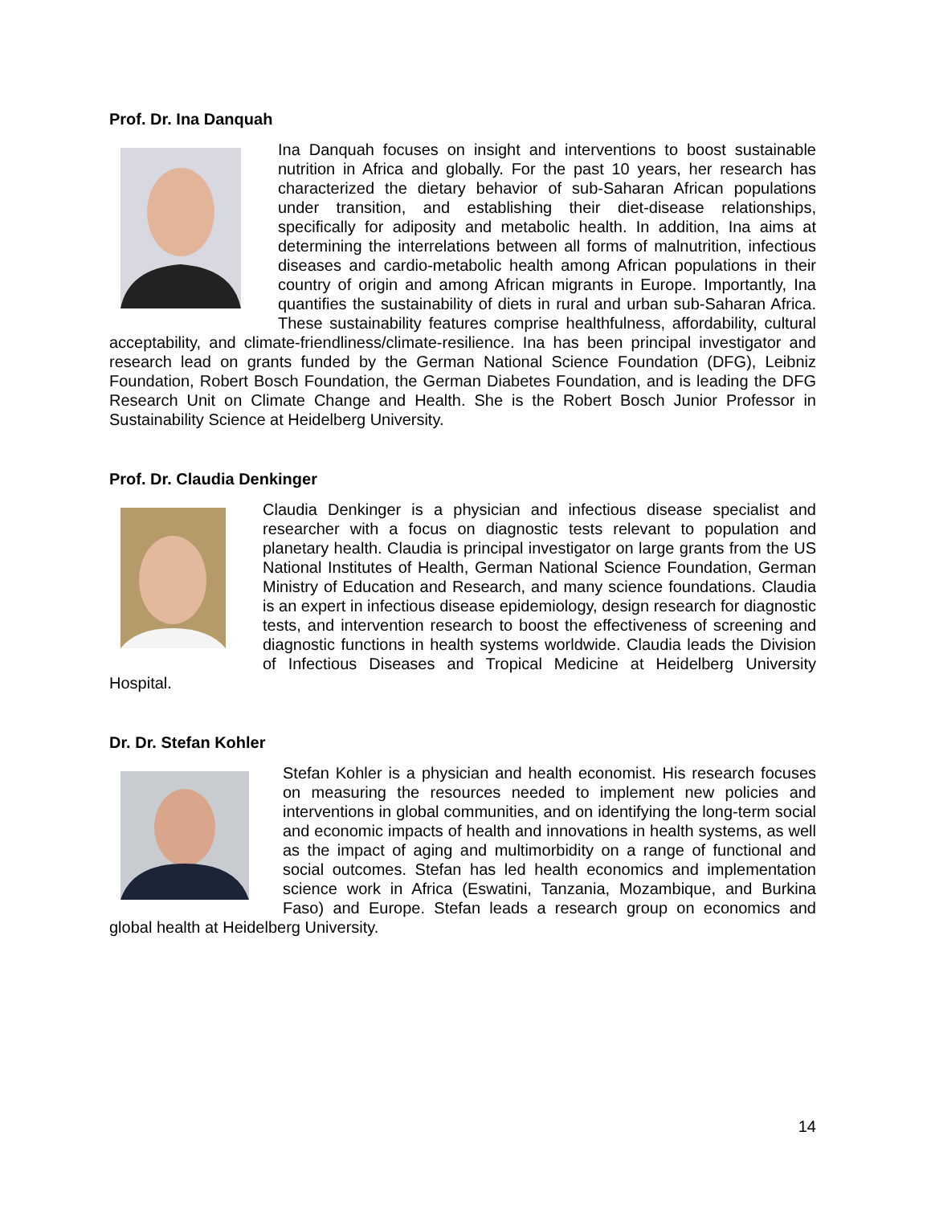Prof. Dr. Ina Danquah
Ina Danquah focuses on insight and interventions to boost sustainable nutrition in Africa and globally. For the past 10 years, her research has characterized the dietary behavior of sub-Saharan African populations under transition, and establishing their diet-disease relationships, specifically for adiposity and metabolic health. In addition, Ina aims at determining the interrelations between all forms of malnutrition, infectious diseases and cardio-metabolic health among African populations in their country of origin and among African migrants in Europe. Importantly, Ina quantifies the sustainability of diets in rural and urban sub-Saharan Africa. These sustainability features comprise healthfulness, affordability, cultural acceptability, and climate-friendliness/climate-resilience. Ina has been principal investigator and research lead on grants funded by the German National Science Foundation (DFG), Leibniz Foundation, Robert Bosch Foundation, the German Diabetes Foundation, and is leading the DFG Research Unit on Climate Change and Health. She is the Robert Bosch Junior Professor in Sustainability Science at Heidelberg University.
Prof. Dr. Claudia Denkinger
Claudia Denkinger is a physician and infectious disease specialist and researcher with a focus on diagnostic tests relevant to population and planetary health. Claudia is principal investigator on large grants from the US National Institutes of Health, German National Science Foundation, German Ministry of Education and Research, and many science foundations. Claudia is an expert in infectious disease epidemiology, design research for diagnostic tests, and intervention research to boost the effectiveness of screening and diagnostic functions in health systems worldwide. Claudia leads the Division of Infectious Diseases and Tropical Medicine at Heidelberg University Hospital.
Dr. Dr. Stefan Kohler
Stefan Kohler is a physician and health economist. His research focuses on measuring the resources needed to implement new policies and interventions in global communities, and on identifying the long-term social and economic impacts of health and innovations in health systems, as well as the impact of aging and multimorbidity on a range of functional and social outcomes. Stefan has led health economics and implementation science work in Africa (Eswatini, Tanzania, Mozambique, and Burkina Faso) and Europe. Stefan leads a research group on economics and global health at Heidelberg University.
14